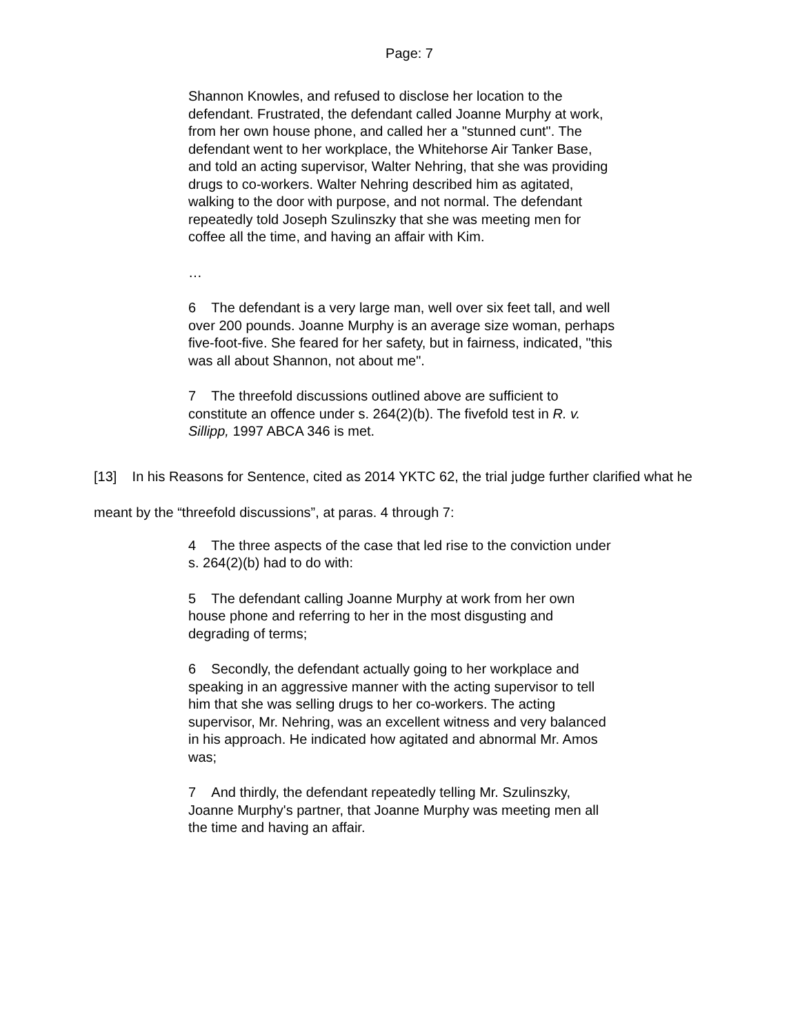Page: 7
Shannon Knowles, and refused to disclose her location to the defendant. Frustrated, the defendant called Joanne Murphy at work, from her own house phone, and called her a "stunned cunt". The defendant went to her workplace, the Whitehorse Air Tanker Base, and told an acting supervisor, Walter Nehring, that she was providing drugs to co-workers. Walter Nehring described him as agitated, walking to the door with purpose, and not normal. The defendant repeatedly told Joseph Szulinszky that she was meeting men for coffee all the time, and having an affair with Kim.
…
6 The defendant is a very large man, well over six feet tall, and well over 200 pounds. Joanne Murphy is an average size woman, perhaps five-foot-five. She feared for her safety, but in fairness, indicated, "this was all about Shannon, not about me".
7 The threefold discussions outlined above are sufficient to constitute an offence under s. 264(2)(b). The fivefold test in R. v. Sillipp, 1997 ABCA 346 is met.
[13] In his Reasons for Sentence, cited as 2014 YKTC 62, the trial judge further clarified what he meant by the “threefold discussions”, at paras. 4 through 7:
4 The three aspects of the case that led rise to the conviction under s. 264(2)(b) had to do with:
5 The defendant calling Joanne Murphy at work from her own house phone and referring to her in the most disgusting and degrading of terms;
6 Secondly, the defendant actually going to her workplace and speaking in an aggressive manner with the acting supervisor to tell him that she was selling drugs to her co-workers. The acting supervisor, Mr. Nehring, was an excellent witness and very balanced in his approach. He indicated how agitated and abnormal Mr. Amos was;
7 And thirdly, the defendant repeatedly telling Mr. Szulinszky, Joanne Murphy's partner, that Joanne Murphy was meeting men all the time and having an affair.